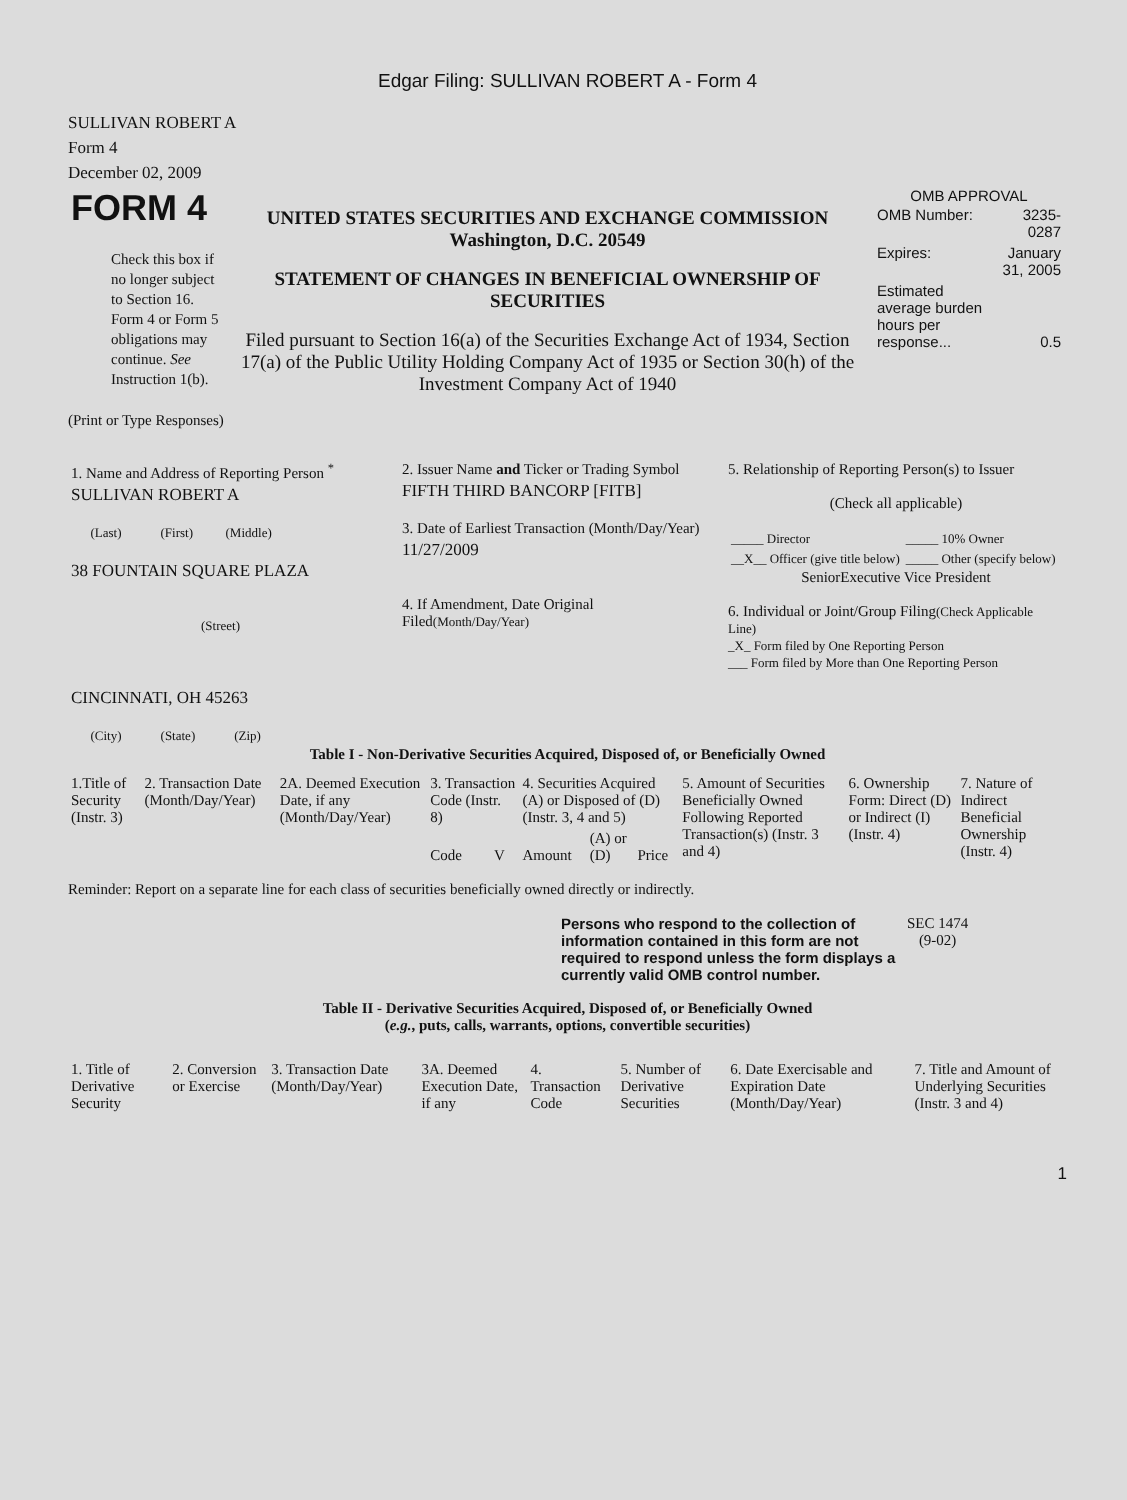Edgar Filing: SULLIVAN ROBERT A - Form 4
SULLIVAN ROBERT A
Form 4
December 02, 2009
| FORM 4 Check this box if no longer subject to Section 16. Form 4 or Form 5 obligations may continue. See Instruction 1(b). | UNITED STATES SECURITIES AND EXCHANGE COMMISSION Washington, D.C. 20549 STATEMENT OF CHANGES IN BENEFICIAL OWNERSHIP OF SECURITIES Filed pursuant to Section 16(a) of the Securities Exchange Act of 1934, Section 17(a) of the Public Utility Holding Company Act of 1935 or Section 30(h) of the Investment Company Act of 1940 | OMB APPROVAL / OMB Number: / 3235-0287 / / Expires: / January 31, 2005 / / Estimated average burden hours per response... / 0.5 / |
(Print or Type Responses)
| 1. Name and Address of Reporting Person <sup>*</sup> SULLIVAN ROBERT A (Last) (First) (Middle) 38 FOUNTAIN SQUARE PLAZA (Street) CINCINNATI, OH 45263 (City) (State) (Zip) | 2. Issuer Name and Ticker or Trading Symbol FIFTH THIRD BANCORP [FITB] 3. Date of Earliest Transaction (Month/Day/Year) 11/27/2009 4. If Amendment, Date Original Filed (Month/Day/Year) | 5. Relationship of Reporting Person(s) to Issuer (Check all applicable) / _____ Director / _____ 10% Owner / / __X__ Officer (give title below) / _____ Other (specify below) / SeniorExecutive Vice President 6. Individual or Joint/Group Filing (Check Applicable Line) _X_ Form filed by One Reporting Person ___ Form filed by More than One Reporting Person |
Table I - Non-Derivative Securities Acquired, Disposed of, or Beneficially Owned
| 1.Title of Security (Instr. 3) | 2. Transaction Date (Month/Day/Year) | 2A. Deemed Execution Date, if any (Month/Day/Year) | 3. Transaction Code (Instr. 8) | | 4. Securities Acquired (A) or Disposed of (D) (Instr. 3, 4 and 5) | | | 5. Amount of Securities Beneficially Owned Following Reported Transaction(s) (Instr. 3 and 4) | 6. Ownership Form: Direct (D) or Indirect (I) (Instr. 4) | 7. Nature of Indirect Beneficial Ownership (Instr. 4) |
| --- | --- | --- | --- | --- | --- | --- | --- | --- | --- | --- |
| | | | Code | V | Amount | (A) or (D) | Price | | | |
Reminder: Report on a separate line for each class of securities beneficially owned directly or indirectly.
| Persons who respond to the collection of information contained in this form are not required to respond unless the form displays a currently valid OMB control number. | SEC 1474 (9-02) |
Table II - Derivative Securities Acquired, Disposed of, or Beneficially Owned
(e.g., puts, calls, warrants, options, convertible securities)
| 1. Title of Derivative Security | 2. Conversion or Exercise | 3. Transaction Date (Month/Day/Year) | 3A. Deemed Execution Date, if any | 4. Transaction Code | 5. Number of Derivative Securities | 6. Date Exercisable and Expiration Date (Month/Day/Year) | 7. Title and Amount of Underlying Securities (Instr. 3 and 4) |
| --- | --- | --- | --- | --- | --- | --- | --- |
1